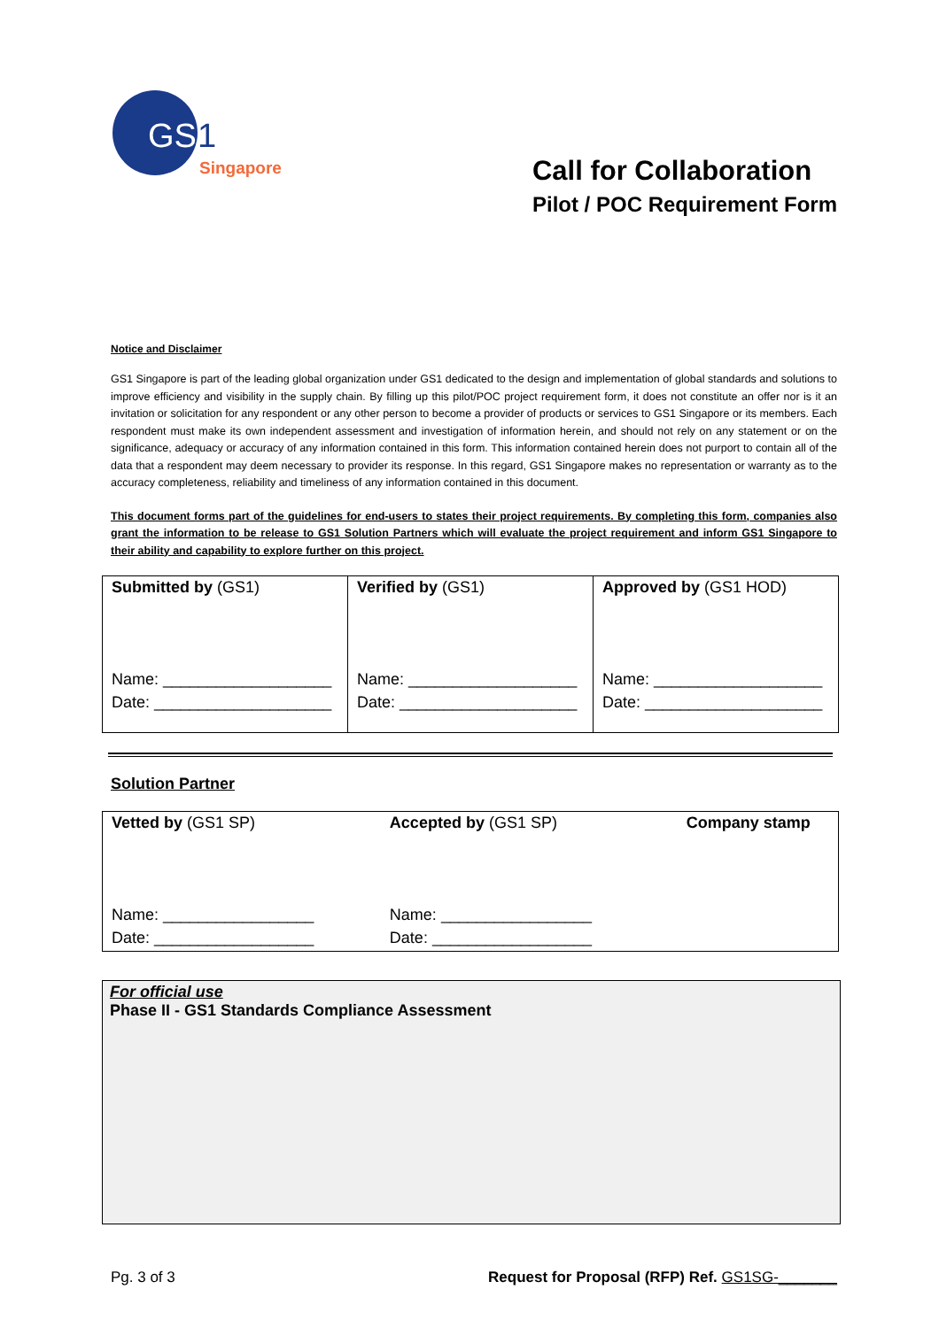GS
1
Singapore
Call for Collaboration
Pilot / POC Requirement Form
Notice and Disclaimer
GS1 Singapore is part of the leading global organization under GS1 dedicated to the design and implementation of global standards and solutions to improve efficiency and visibility in the supply chain. By filling up this pilot/POC project requirement form, it does not constitute an offer nor is it an invitation or solicitation for any respondent or any other person to become a provider of products or services to GS1 Singapore or its members. Each respondent must make its own independent assessment and investigation of information herein, and should not rely on any statement or on the significance, adequacy or accuracy of any information contained in this form. This information contained herein does not purport to contain all of the data that a respondent may deem necessary to provider its response. In this regard, GS1 Singapore makes no representation or warranty as to the accuracy completeness, reliability and timeliness of any information contained in this document.
This document forms part of the guidelines for end-users to states their project requirements. By completing this form, companies also grant the information to be release to GS1 Solution Partners which will evaluate the project requirement and inform GS1 Singapore to their ability and capability to explore further on this project.
| Submitted by (GS1) Name: ___________________ Date: ____________________ | Verified by (GS1) Name: ___________________ Date: ____________________ | Approved by (GS1 HOD) Name: ___________________ Date: ____________________ |
Solution Partner
| Vetted by (GS1 SP) Name: _________________ Date: __________________ | Accepted by (GS1 SP) Name: _________________ Date: __________________ | Company stamp |
For official use
Phase II - GS1 Standards Compliance Assessment
Pg. 3 of 3 Request for Proposal (RFP) Ref. GS1SG-_______